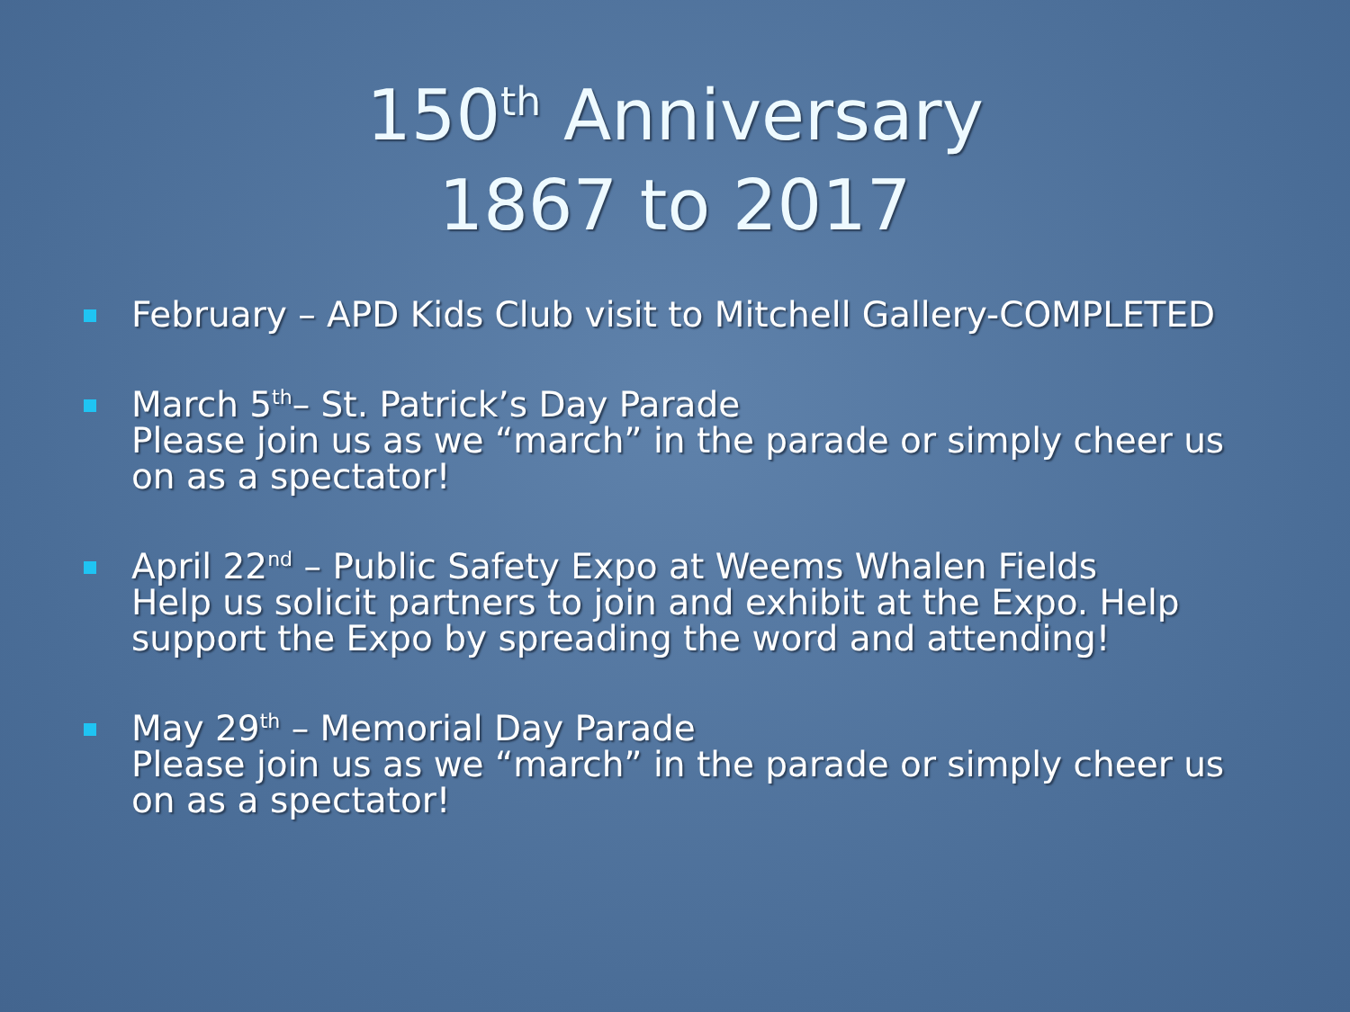150<sup>th</sup> Anniversary
1867 to 2017
February – APD Kids Club visit to Mitchell Gallery-COMPLETED
March 5<sup>th</sup>– St. Patrick’s Day Parade
Please join us as we “march” in the parade or simply cheer us on as a spectator!
April 22<sup>nd</sup> – Public Safety Expo at Weems Whalen Fields
Help us solicit partners to join and exhibit at the Expo. Help support the Expo by spreading the word and attending!
May 29<sup>th</sup> – Memorial Day Parade
Please join us as we “march” in the parade or simply cheer us on as a spectator!